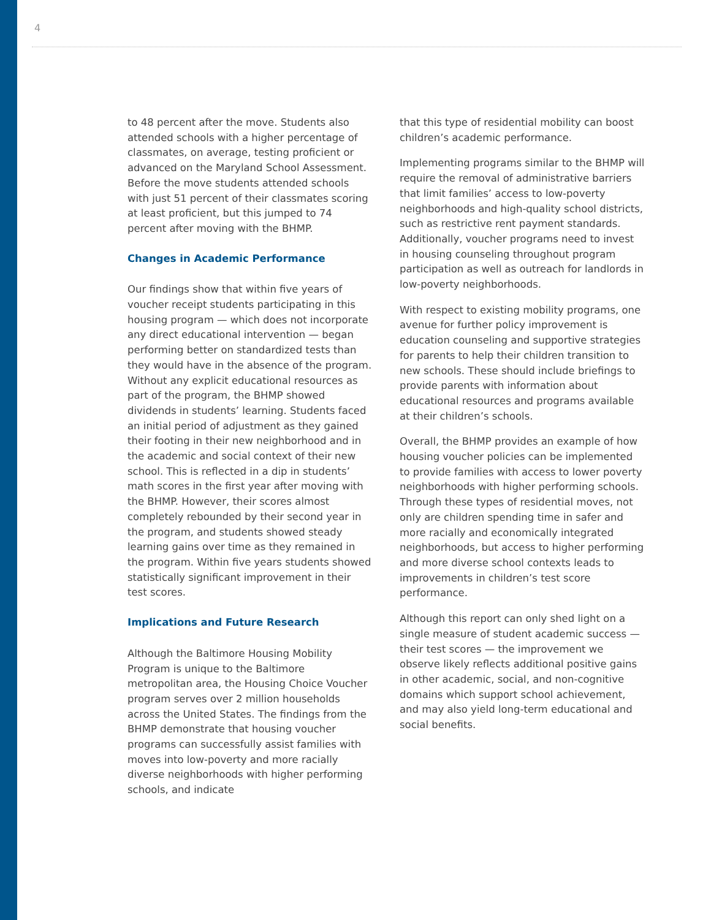4
to 48 percent after the move. Students also attended schools with a higher percentage of classmates, on average, testing proficient or advanced on the Maryland School Assessment. Before the move students attended schools with just 51 percent of their classmates scoring at least proficient, but this jumped to 74 percent after moving with the BHMP.
Changes in Academic Performance
Our findings show that within five years of voucher receipt students participating in this housing program — which does not incorporate any direct educational intervention — began performing better on standardized tests than they would have in the absence of the program. Without any explicit educational resources as part of the program, the BHMP showed dividends in students’ learning. Students faced an initial period of adjustment as they gained their footing in their new neighborhood and in the academic and social context of their new school. This is reflected in a dip in students’ math scores in the first year after moving with the BHMP. However, their scores almost completely rebounded by their second year in the program, and students showed steady learning gains over time as they remained in the program. Within five years students showed statistically significant improvement in their test scores.
Implications and Future Research
Although the Baltimore Housing Mobility Program is unique to the Baltimore metropolitan area, the Housing Choice Voucher program serves over 2 million households across the United States. The findings from the BHMP demonstrate that housing voucher programs can successfully assist families with moves into low-poverty and more racially diverse neighborhoods with higher performing schools, and indicate
that this type of residential mobility can boost children’s academic performance.
Implementing programs similar to the BHMP will require the removal of administrative barriers that limit families’ access to low-poverty neighborhoods and high-quality school districts, such as restrictive rent payment standards. Additionally, voucher programs need to invest in housing counseling throughout program participation as well as outreach for landlords in low-poverty neighborhoods.
With respect to existing mobility programs, one avenue for further policy improvement is education counseling and supportive strategies for parents to help their children transition to new schools. These should include briefings to provide parents with information about educational resources and programs available at their children’s schools.
Overall, the BHMP provides an example of how housing voucher policies can be implemented to provide families with access to lower poverty neighborhoods with higher performing schools. Through these types of residential moves, not only are children spending time in safer and more racially and economically integrated neighborhoods, but access to higher performing and more diverse school contexts leads to improvements in children’s test score performance.
Although this report can only shed light on a single measure of student academic success — their test scores — the improvement we observe likely reflects additional positive gains in other academic, social, and non-cognitive domains which support school achievement, and may also yield long-term educational and social benefits.